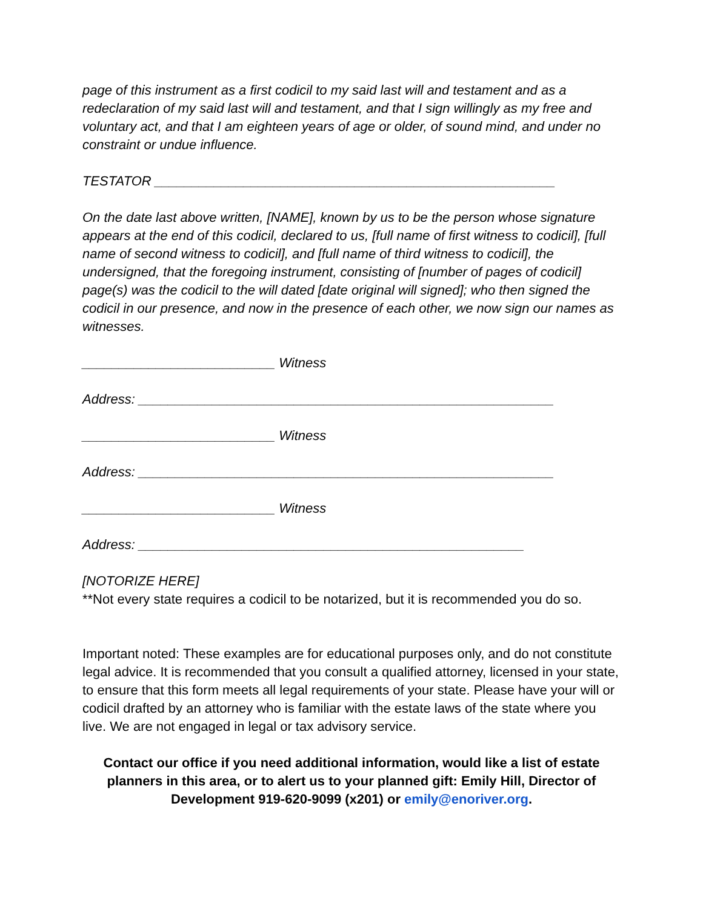page of this instrument as a first codicil to my said last will and testament and as a redeclaration of my said last will and testament, and that I sign willingly as my free and voluntary act, and that I am eighteen years of age or older, of sound mind, and under no constraint or undue influence.
TESTATOR ______________________________________________________
On the date last above written, [NAME], known by us to be the person whose signature appears at the end of this codicil, declared to us, [full name of first witness to codicil], [full name of second witness to codicil], and [full name of third witness to codicil], the undersigned, that the foregoing instrument, consisting of [number of pages of codicil] page(s) was the codicil to the will dated [date original will signed]; who then signed the codicil in our presence, and now in the presence of each other, we now sign our names as witnesses.
__________________________ Witness
Address: ________________________________________________________
__________________________ Witness
Address: ________________________________________________________
__________________________ Witness
Address: ____________________________________________________
[NOTORIZE HERE]
**Not every state requires a codicil to be notarized, but it is recommended you do so.
Important noted: These examples are for educational purposes only, and do not constitute legal advice. It is recommended that you consult a qualified attorney, licensed in your state, to ensure that this form meets all legal requirements of your state. Please have your will or codicil drafted by an attorney who is familiar with the estate laws of the state where you live. We are not engaged in legal or tax advisory service.
Contact our office if you need additional information, would like a list of estate planners in this area, or to alert us to your planned gift: Emily Hill, Director of Development 919-620-9099 (x201) or emily@enoriver.org.